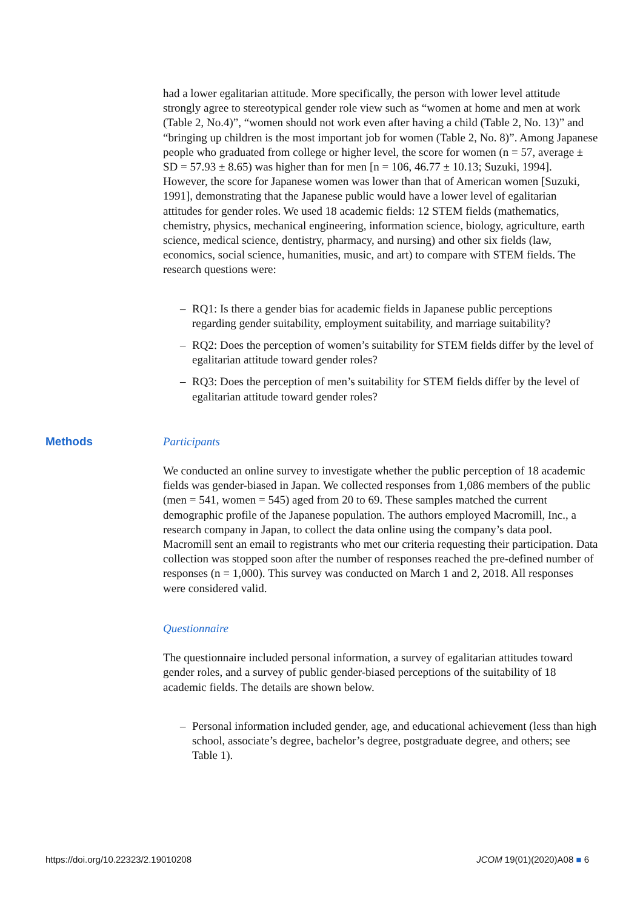had a lower egalitarian attitude. More specifically, the person with lower level attitude strongly agree to stereotypical gender role view such as “women at home and men at work (Table 2, No.4)”, “women should not work even after having a child (Table 2, No. 13)” and “bringing up children is the most important job for women (Table 2, No. 8)”. Among Japanese people who graduated from college or higher level, the score for women (n = 57, average ± SD = 57.93 ± 8.65) was higher than for men [n = 106, 46.77 ± 10.13; Suzuki, 1994]. However, the score for Japanese women was lower than that of American women [Suzuki, 1991], demonstrating that the Japanese public would have a lower level of egalitarian attitudes for gender roles. We used 18 academic fields: 12 STEM fields (mathematics, chemistry, physics, mechanical engineering, information science, biology, agriculture, earth science, medical science, dentistry, pharmacy, and nursing) and other six fields (law, economics, social science, humanities, music, and art) to compare with STEM fields. The research questions were:
– RQ1: Is there a gender bias for academic fields in Japanese public perceptions regarding gender suitability, employment suitability, and marriage suitability?
– RQ2: Does the perception of women’s suitability for STEM fields differ by the level of egalitarian attitude toward gender roles?
– RQ3: Does the perception of men’s suitability for STEM fields differ by the level of egalitarian attitude toward gender roles?
Methods
Participants
We conducted an online survey to investigate whether the public perception of 18 academic fields was gender-biased in Japan. We collected responses from 1,086 members of the public (men = 541, women = 545) aged from 20 to 69. These samples matched the current demographic profile of the Japanese population. The authors employed Macromill, Inc., a research company in Japan, to collect the data online using the company’s data pool. Macromill sent an email to registrants who met our criteria requesting their participation. Data collection was stopped soon after the number of responses reached the pre-defined number of responses (n = 1,000). This survey was conducted on March 1 and 2, 2018. All responses were considered valid.
Questionnaire
The questionnaire included personal information, a survey of egalitarian attitudes toward gender roles, and a survey of public gender-biased perceptions of the suitability of 18 academic fields. The details are shown below.
– Personal information included gender, age, and educational achievement (less than high school, associate’s degree, bachelor’s degree, postgraduate degree, and others; see Table 1).
https://doi.org/10.22323/2.19010208 JCOM 19(01)(2020)A08 ■ 6